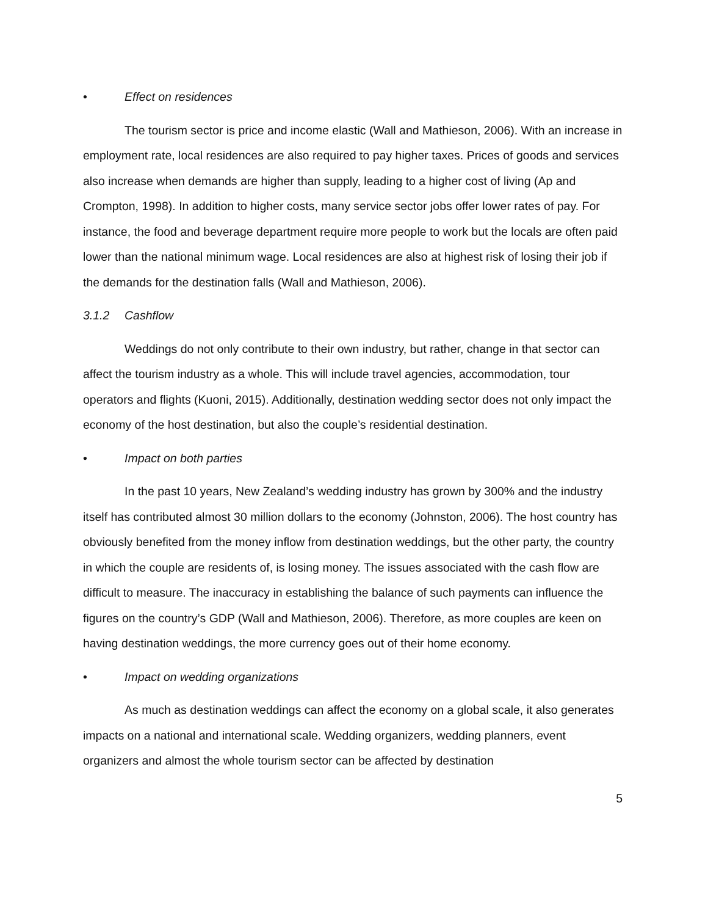• Effect on residences
The tourism sector is price and income elastic (Wall and Mathieson, 2006). With an increase in employment rate, local residences are also required to pay higher taxes. Prices of goods and services also increase when demands are higher than supply, leading to a higher cost of living (Ap and Crompton, 1998). In addition to higher costs, many service sector jobs offer lower rates of pay. For instance, the food and beverage department require more people to work but the locals are often paid lower than the national minimum wage. Local residences are also at highest risk of losing their job if the demands for the destination falls (Wall and Mathieson, 2006).
3.1.2 Cashflow
Weddings do not only contribute to their own industry, but rather, change in that sector can affect the tourism industry as a whole. This will include travel agencies, accommodation, tour operators and flights (Kuoni, 2015). Additionally, destination wedding sector does not only impact the economy of the host destination, but also the couple’s residential destination.
• Impact on both parties
In the past 10 years, New Zealand’s wedding industry has grown by 300% and the industry itself has contributed almost 30 million dollars to the economy (Johnston, 2006). The host country has obviously benefited from the money inflow from destination weddings, but the other party, the country in which the couple are residents of, is losing money. The issues associated with the cash flow are difficult to measure. The inaccuracy in establishing the balance of such payments can influence the figures on the country’s GDP (Wall and Mathieson, 2006). Therefore, as more couples are keen on having destination weddings, the more currency goes out of their home economy.
• Impact on wedding organizations
As much as destination weddings can affect the economy on a global scale, it also generates impacts on a national and international scale. Wedding organizers, wedding planners, event organizers and almost the whole tourism sector can be affected by destination
5